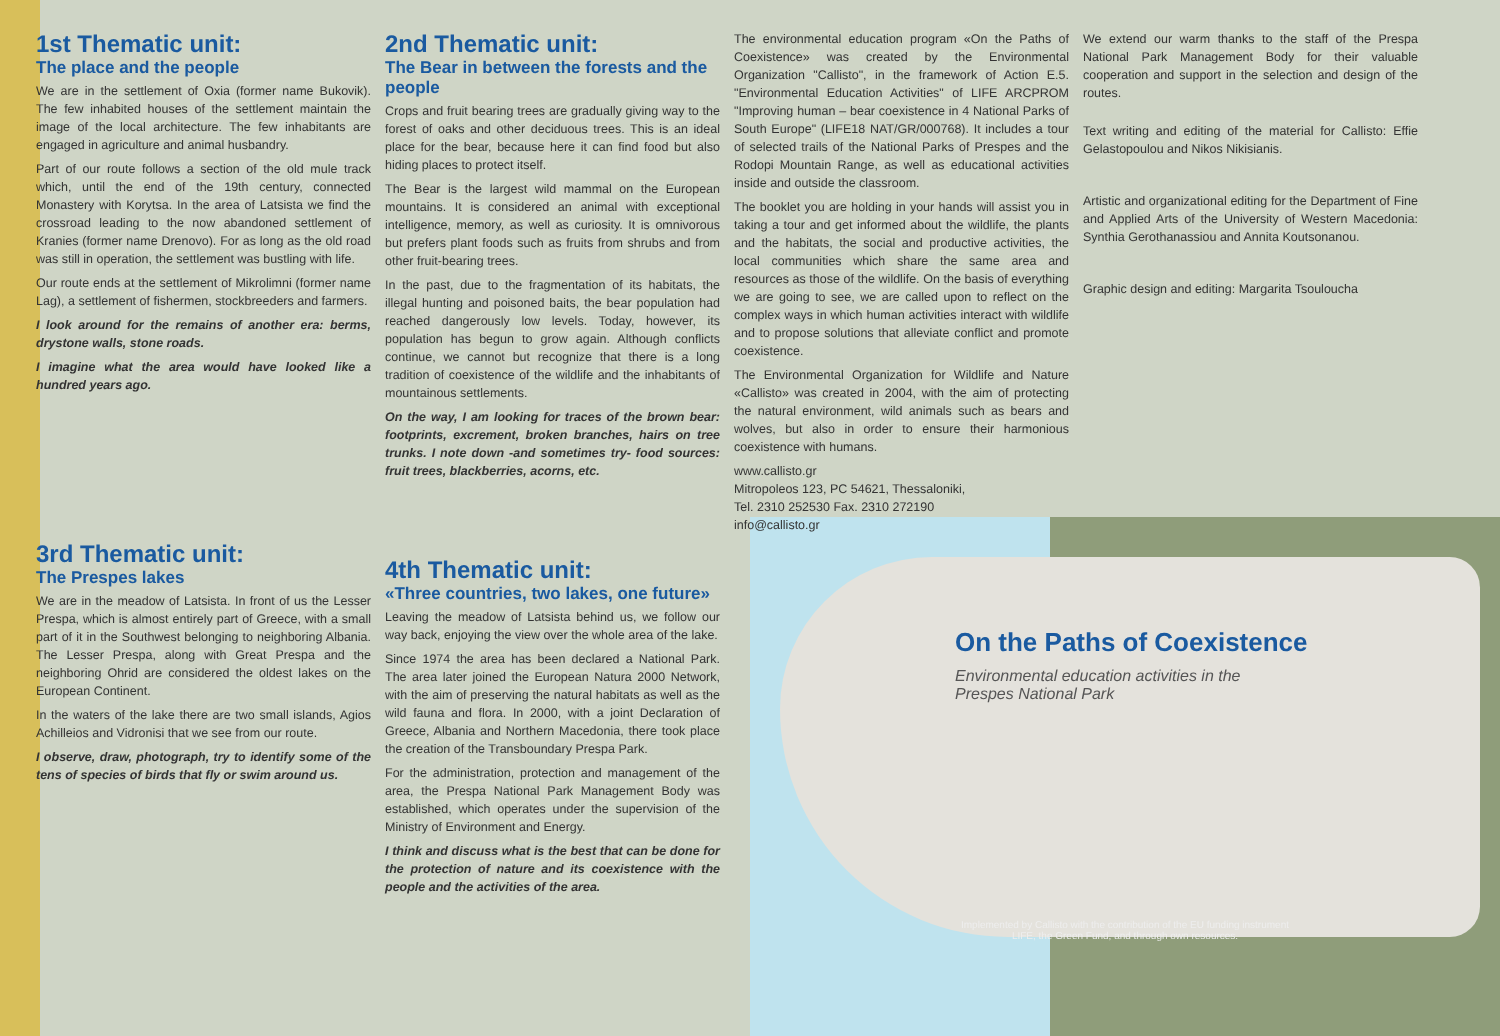On the Paths of Coexistence
Environmental education activities in the Prespes National Park
Implemented by Callisto with the contribution of the EU funding instrument LIFE, the Green Fund, and through own resources.
1st Thematic unit:
The place and the people
We are in the settlement of Oxia (former name Bukovik). The few inhabited houses of the settlement maintain the image of the local architecture. The few inhabitants are engaged in agriculture and animal husbandry.
Part of our route follows a section of the old mule track which, until the end of the 19th century, connected Monastery with Korytsa. In the area of Latsista we find the crossroad leading to the now abandoned settlement of Kranies (former name Drenovo). For as long as the old road was still in operation, the settlement was bustling with life.
Our route ends at the settlement of Mikrolimni (former name Lag), a settlement of fishermen, stockbreeders and farmers.
I look around for the remains of another era: berms, drystone walls, stone roads.
I imagine what the area would have looked like a hundred years ago.
3rd Thematic unit:
The Prespes lakes
We are in the meadow of Latsista. In front of us the Lesser Prespa, which is almost entirely part of Greece, with a small part of it in the Southwest belonging to neighboring Albania. The Lesser Prespa, along with Great Prespa and the neighboring Ohrid are considered the oldest lakes on the European Continent.
In the waters of the lake there are two small islands, Agios Achilleios and Vidronisi that we see from our route.
I observe, draw, photograph, try to identify some of the tens of species of birds that fly or swim around us.
2nd Thematic unit:
The Bear in between the forests and the people
Crops and fruit bearing trees are gradually giving way to the forest of oaks and other deciduous trees. This is an ideal place for the bear, because here it can find food but also hiding places to protect itself.
The Bear is the largest wild mammal on the European mountains. It is considered an animal with exceptional intelligence, memory, as well as curiosity. It is omnivorous but prefers plant foods such as fruits from shrubs and from other fruit-bearing trees.
In the past, due to the fragmentation of its habitats, the illegal hunting and poisoned baits, the bear population had reached dangerously low levels. Today, however, its population has begun to grow again. Although conflicts continue, we cannot but recognize that there is a long tradition of coexistence of the wildlife and the inhabitants of mountainous settlements.
On the way, I am looking for traces of the brown bear: footprints, excrement, broken branches, hairs on tree trunks. I note down -and sometimes try- food sources: fruit trees, blackberries, acorns, etc.
4th Thematic unit:
«Three countries, two lakes, one future»
Leaving the meadow of Latsista behind us, we follow our way back, enjoying the view over the whole area of the lake.
Since 1974 the area has been declared a National Park. The area later joined the European Natura 2000 Network, with the aim of preserving the natural habitats as well as the wild fauna and flora. In 2000, with a joint Declaration of Greece, Albania and Northern Macedonia, there took place the creation of the Transboundary Prespa Park.
For the administration, protection and management of the area, the Prespa National Park Management Body was established, which operates under the supervision of the Ministry of Environment and Energy.
I think and discuss what is the best that can be done for the protection of nature and its coexistence with the people and the activities of the area.
The environmental education program «On the Paths of Coexistence» was created by the Environmental Organization "Callisto", in the framework of Action E.5. "Environmental Education Activities" of LIFE ARCPROM "Improving human – bear coexistence in 4 National Parks of South Europe" (LIFE18 NAT/GR/000768). It includes a tour of selected trails of the National Parks of Prespes and the Rodopi Mountain Range, as well as educational activities inside and outside the classroom.
The booklet you are holding in your hands will assist you in taking a tour and get informed about the wildlife, the plants and the habitats, the social and productive activities, the local communities which share the same area and resources as those of the wildlife. On the basis of everything we are going to see, we are called upon to reflect on the complex ways in which human activities interact with wildlife and to propose solutions that alleviate conflict and promote coexistence.
The Environmental Organization for Wildlife and Nature «Callisto» was created in 2004, with the aim of protecting the natural environment, wild animals such as bears and wolves, but also in order to ensure their harmonious coexistence with humans.
www.callisto.gr
Mitropoleos 123, PC 54621, Thessaloniki,
Tel. 2310 252530 Fax. 2310 272190
info@callisto.gr
We extend our warm thanks to the staff of the Prespa National Park Management Body for their valuable cooperation and support in the selection and design of the routes.
Text writing and editing of the material for Callisto: Effie Gelastopoulou and Nikos Nikisianis.
Artistic and organizational editing for the Department of Fine and Applied Arts of the University of Western Macedonia: Synthia Gerothanassiou and Annita Koutsonanou.
Graphic design and editing: Margarita Tsouloucha